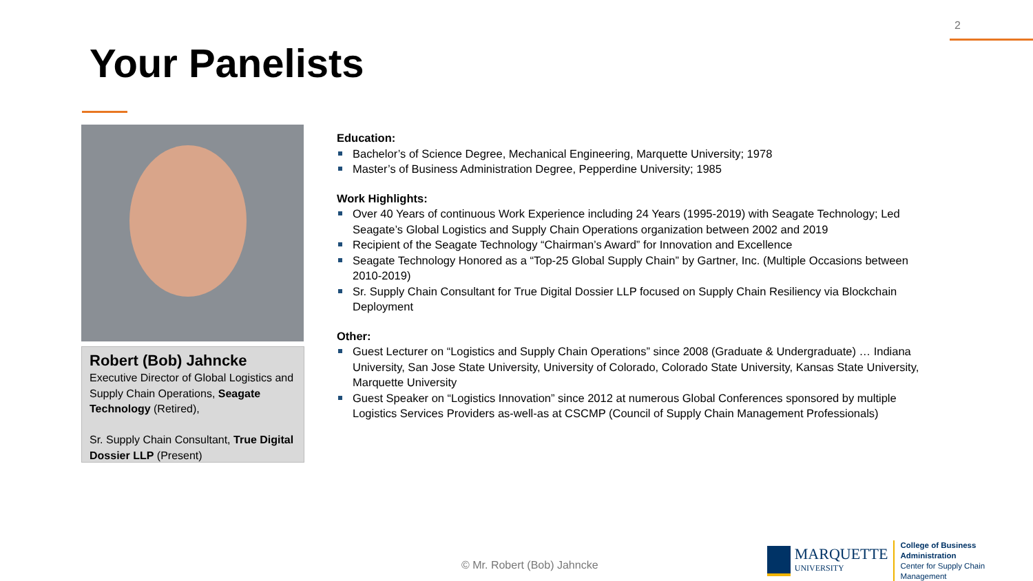2
Your Panelists
Robert (Bob) Jahncke
Executive Director of Global Logistics and Supply Chain Operations, Seagate Technology (Retired),
Sr. Supply Chain Consultant, True Digital Dossier LLP (Present)
Education:
Bachelor’s of Science Degree, Mechanical Engineering, Marquette University; 1978
Master’s of Business Administration Degree, Pepperdine University; 1985
Work Highlights:
Over 40 Years of continuous Work Experience including 24 Years (1995-2019) with Seagate Technology; Led Seagate’s Global Logistics and Supply Chain Operations organization between 2002 and 2019
Recipient of the Seagate Technology “Chairman’s Award” for Innovation and Excellence
Seagate Technology Honored as a “Top-25 Global Supply Chain” by Gartner, Inc. (Multiple Occasions between 2010-2019)
Sr. Supply Chain Consultant for True Digital Dossier LLP focused on Supply Chain Resiliency via Blockchain Deployment
Other:
Guest Lecturer on “Logistics and Supply Chain Operations” since 2008 (Graduate & Undergraduate) … Indiana University, San Jose State University, University of Colorado, Colorado State University, Kansas State University, Marquette University
Guest Speaker on “Logistics Innovation” since 2012 at numerous Global Conferences sponsored by multiple Logistics Services Providers as-well-as at CSCMP (Council of Supply Chain Management Professionals)
© Mr. Robert (Bob) Jahncke
MARQUETTE
UNIVERSITY
College of Business Administration
Center for Supply Chain Management